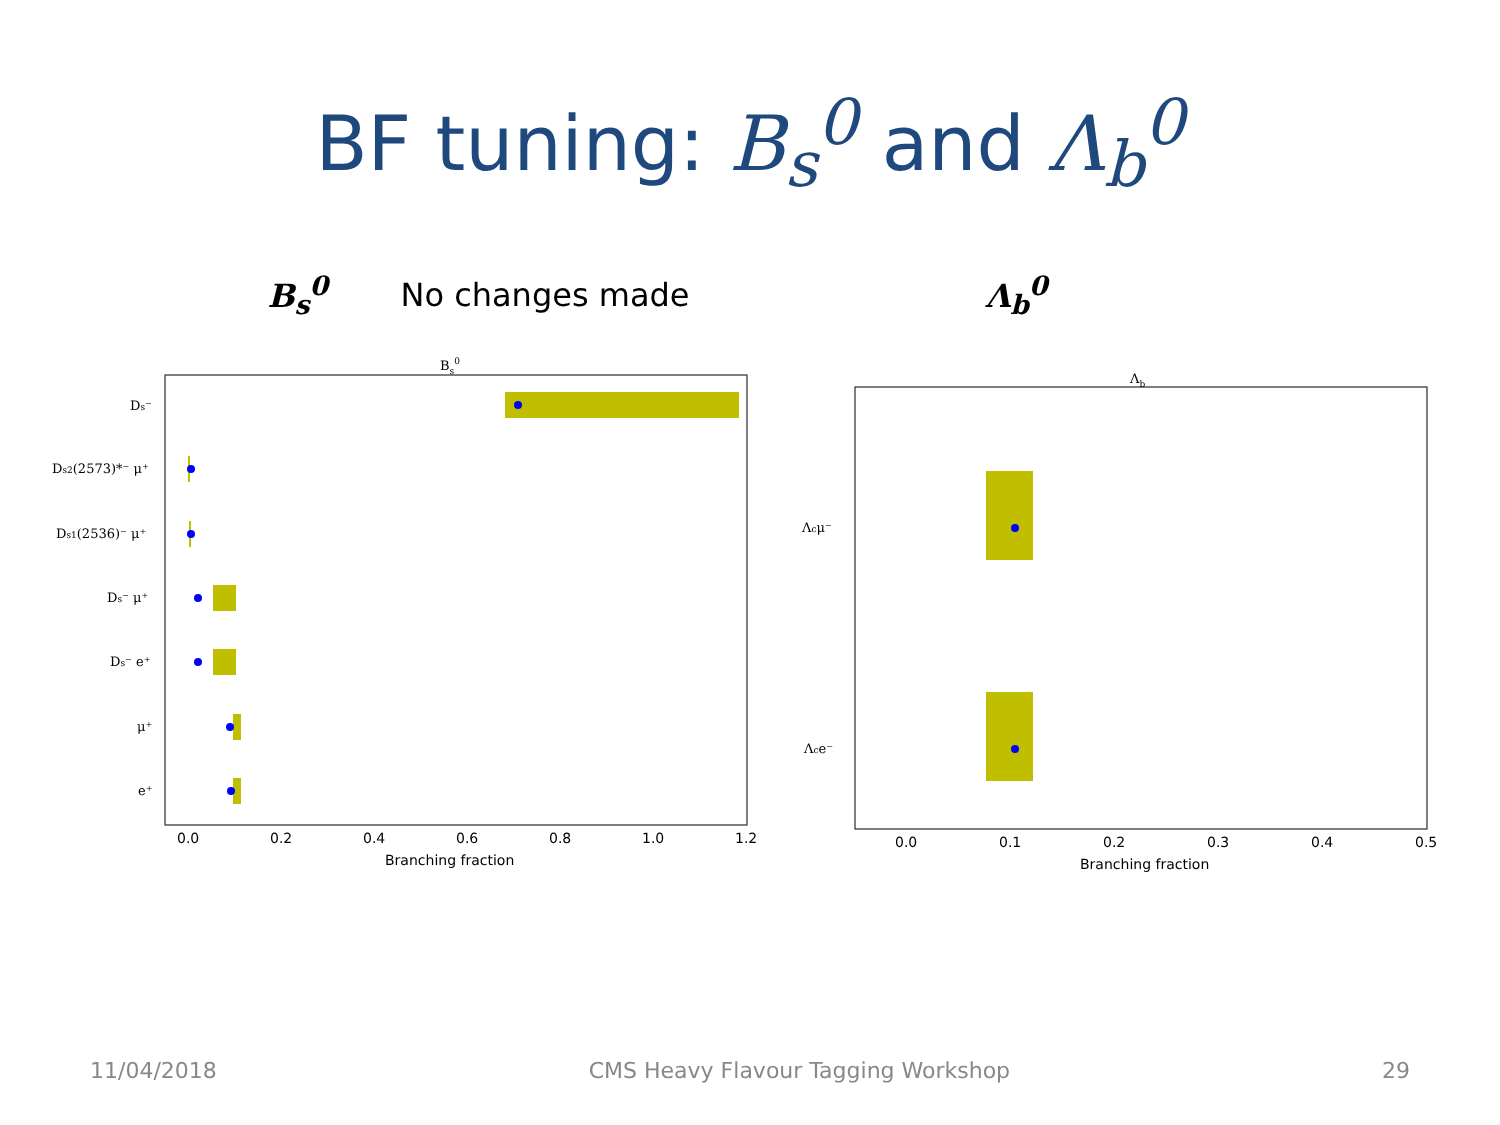BF tuning: B<sub>s</sub><sup>0</sup> and Λ<sub>b</sub><sup>0</sup>
B<sub>s</sub><sup>0</sup> No changes made Λ<sub>b</sub><sup>0</sup>
Bs0
Ds⁻
Ds2(2573)*⁻ μ⁺
Ds1(2536)⁻ μ⁺
Ds⁻ μ⁺
Ds⁻ e⁺
μ⁺
e⁺
0.0
0.2
0.4
0.6
0.8
1.0
1.2
Branching fraction
Λb
Λcμ⁻
Λce⁻
0.0
0.1
0.2
0.3
0.4
0.5
Branching fraction
11/04/2018 CMS Heavy Flavour Tagging Workshop 29